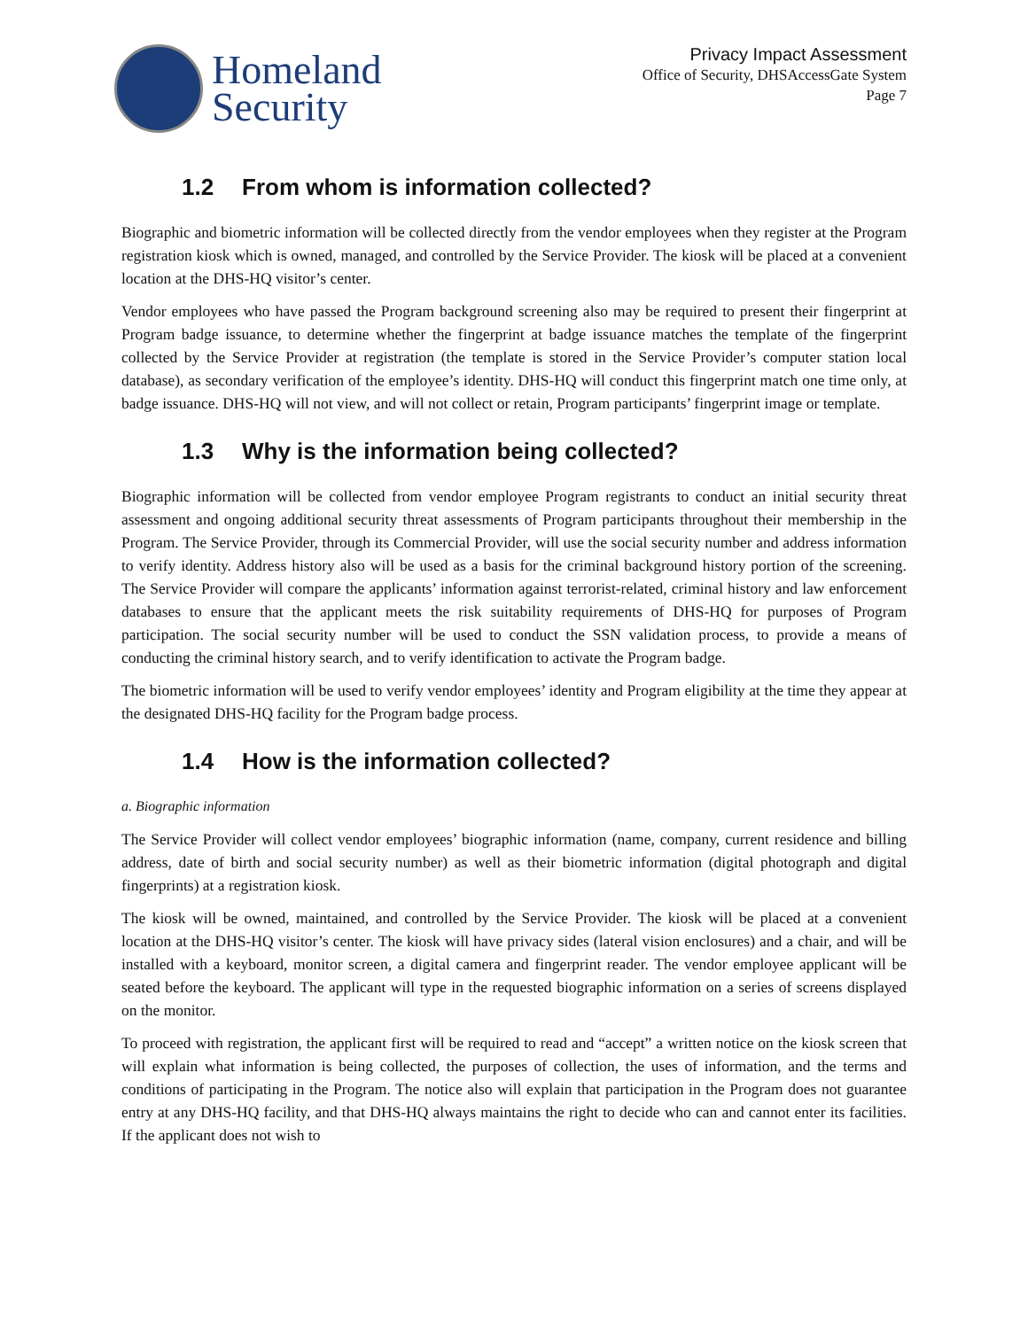Homeland
Security
Privacy Impact Assessment
Office of Security, DHSAccessGate System
Page 7
1.2 From whom is information collected?
Biographic and biometric information will be collected directly from the vendor employees when they register at the Program registration kiosk which is owned, managed, and controlled by the Service Provider. The kiosk will be placed at a convenient location at the DHS-HQ visitor’s center.
Vendor employees who have passed the Program background screening also may be required to present their fingerprint at Program badge issuance, to determine whether the fingerprint at badge issuance matches the template of the fingerprint collected by the Service Provider at registration (the template is stored in the Service Provider’s computer station local database), as secondary verification of the employee’s identity. DHS-HQ will conduct this fingerprint match one time only, at badge issuance. DHS-HQ will not view, and will not collect or retain, Program participants’ fingerprint image or template.
1.3 Why is the information being collected?
Biographic information will be collected from vendor employee Program registrants to conduct an initial security threat assessment and ongoing additional security threat assessments of Program participants throughout their membership in the Program. The Service Provider, through its Commercial Provider, will use the social security number and address information to verify identity. Address history also will be used as a basis for the criminal background history portion of the screening. The Service Provider will compare the applicants’ information against terrorist-related, criminal history and law enforcement databases to ensure that the applicant meets the risk suitability requirements of DHS-HQ for purposes of Program participation. The social security number will be used to conduct the SSN validation process, to provide a means of conducting the criminal history search, and to verify identification to activate the Program badge.
The biometric information will be used to verify vendor employees’ identity and Program eligibility at the time they appear at the designated DHS-HQ facility for the Program badge process.
1.4 How is the information collected?
a. Biographic information
The Service Provider will collect vendor employees’ biographic information (name, company, current residence and billing address, date of birth and social security number) as well as their biometric information (digital photograph and digital fingerprints) at a registration kiosk.
The kiosk will be owned, maintained, and controlled by the Service Provider. The kiosk will be placed at a convenient location at the DHS-HQ visitor’s center. The kiosk will have privacy sides (lateral vision enclosures) and a chair, and will be installed with a keyboard, monitor screen, a digital camera and fingerprint reader. The vendor employee applicant will be seated before the keyboard. The applicant will type in the requested biographic information on a series of screens displayed on the monitor.
To proceed with registration, the applicant first will be required to read and “accept” a written notice on the kiosk screen that will explain what information is being collected, the purposes of collection, the uses of information, and the terms and conditions of participating in the Program. The notice also will explain that participation in the Program does not guarantee entry at any DHS-HQ facility, and that DHS-HQ always maintains the right to decide who can and cannot enter its facilities. If the applicant does not wish to